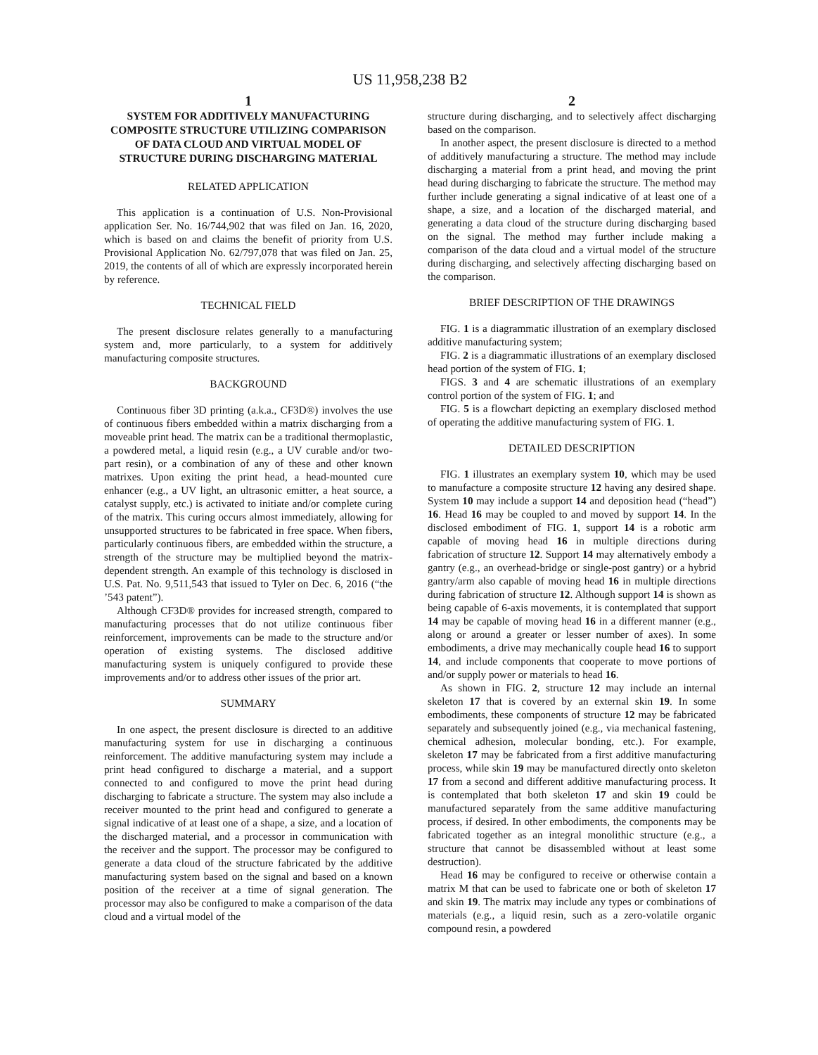US 11,958,238 B2
1
SYSTEM FOR ADDITIVELY MANUFACTURING COMPOSITE STRUCTURE UTILIZING COMPARISON OF DATA CLOUD AND VIRTUAL MODEL OF STRUCTURE DURING DISCHARGING MATERIAL
RELATED APPLICATION
This application is a continuation of U.S. Non-Provisional application Ser. No. 16/744,902 that was filed on Jan. 16, 2020, which is based on and claims the benefit of priority from U.S. Provisional Application No. 62/797,078 that was filed on Jan. 25, 2019, the contents of all of which are expressly incorporated herein by reference.
TECHNICAL FIELD
The present disclosure relates generally to a manufacturing system and, more particularly, to a system for additively manufacturing composite structures.
BACKGROUND
Continuous fiber 3D printing (a.k.a., CF3D®) involves the use of continuous fibers embedded within a matrix discharging from a moveable print head. The matrix can be a traditional thermoplastic, a powdered metal, a liquid resin (e.g., a UV curable and/or two-part resin), or a combination of any of these and other known matrixes. Upon exiting the print head, a head-mounted cure enhancer (e.g., a UV light, an ultrasonic emitter, a heat source, a catalyst supply, etc.) is activated to initiate and/or complete curing of the matrix. This curing occurs almost immediately, allowing for unsupported structures to be fabricated in free space. When fibers, particularly continuous fibers, are embedded within the structure, a strength of the structure may be multiplied beyond the matrix-dependent strength. An example of this technology is disclosed in U.S. Pat. No. 9,511,543 that issued to Tyler on Dec. 6, 2016 (“the ’543 patent”).
Although CF3D® provides for increased strength, compared to manufacturing processes that do not utilize continuous fiber reinforcement, improvements can be made to the structure and/or operation of existing systems. The disclosed additive manufacturing system is uniquely configured to provide these improvements and/or to address other issues of the prior art.
SUMMARY
In one aspect, the present disclosure is directed to an additive manufacturing system for use in discharging a continuous reinforcement. The additive manufacturing system may include a print head configured to discharge a material, and a support connected to and configured to move the print head during discharging to fabricate a structure. The system may also include a receiver mounted to the print head and configured to generate a signal indicative of at least one of a shape, a size, and a location of the discharged material, and a processor in communication with the receiver and the support. The processor may be configured to generate a data cloud of the structure fabricated by the additive manufacturing system based on the signal and based on a known position of the receiver at a time of signal generation. The processor may also be configured to make a comparison of the data cloud and a virtual model of the
2
structure during discharging, and to selectively affect discharging based on the comparison.
In another aspect, the present disclosure is directed to a method of additively manufacturing a structure. The method may include discharging a material from a print head, and moving the print head during discharging to fabricate the structure. The method may further include generating a signal indicative of at least one of a shape, a size, and a location of the discharged material, and generating a data cloud of the structure during discharging based on the signal. The method may further include making a comparison of the data cloud and a virtual model of the structure during discharging, and selectively affecting discharging based on the comparison.
BRIEF DESCRIPTION OF THE DRAWINGS
FIG. 1 is a diagrammatic illustration of an exemplary disclosed additive manufacturing system;
FIG. 2 is a diagrammatic illustrations of an exemplary disclosed head portion of the system of FIG. 1;
FIGS. 3 and 4 are schematic illustrations of an exemplary control portion of the system of FIG. 1; and
FIG. 5 is a flowchart depicting an exemplary disclosed method of operating the additive manufacturing system of FIG. 1.
DETAILED DESCRIPTION
FIG. 1 illustrates an exemplary system 10, which may be used to manufacture a composite structure 12 having any desired shape. System 10 may include a support 14 and deposition head (“head”) 16. Head 16 may be coupled to and moved by support 14. In the disclosed embodiment of FIG. 1, support 14 is a robotic arm capable of moving head 16 in multiple directions during fabrication of structure 12. Support 14 may alternatively embody a gantry (e.g., an overhead-bridge or single-post gantry) or a hybrid gantry/arm also capable of moving head 16 in multiple directions during fabrication of structure 12. Although support 14 is shown as being capable of 6-axis movements, it is contemplated that support 14 may be capable of moving head 16 in a different manner (e.g., along or around a greater or lesser number of axes). In some embodiments, a drive may mechanically couple head 16 to support 14, and include components that cooperate to move portions of and/or supply power or materials to head 16.
As shown in FIG. 2, structure 12 may include an internal skeleton 17 that is covered by an external skin 19. In some embodiments, these components of structure 12 may be fabricated separately and subsequently joined (e.g., via mechanical fastening, chemical adhesion, molecular bonding, etc.). For example, skeleton 17 may be fabricated from a first additive manufacturing process, while skin 19 may be manufactured directly onto skeleton 17 from a second and different additive manufacturing process. It is contemplated that both skeleton 17 and skin 19 could be manufactured separately from the same additive manufacturing process, if desired. In other embodiments, the components may be fabricated together as an integral monolithic structure (e.g., a structure that cannot be disassembled without at least some destruction).
Head 16 may be configured to receive or otherwise contain a matrix M that can be used to fabricate one or both of skeleton 17 and skin 19. The matrix may include any types or combinations of materials (e.g., a liquid resin, such as a zero-volatile organic compound resin, a powdered